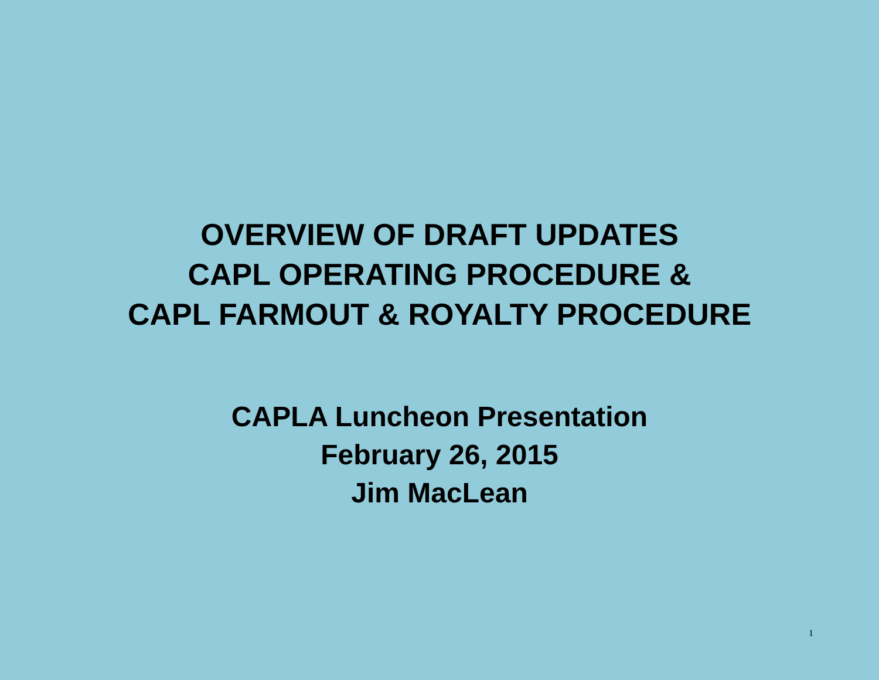OVERVIEW OF DRAFT UPDATES
CAPL OPERATING PROCEDURE &
CAPL FARMOUT & ROYALTY PROCEDURE
CAPLA Luncheon Presentation
February 26, 2015
Jim MacLean
1